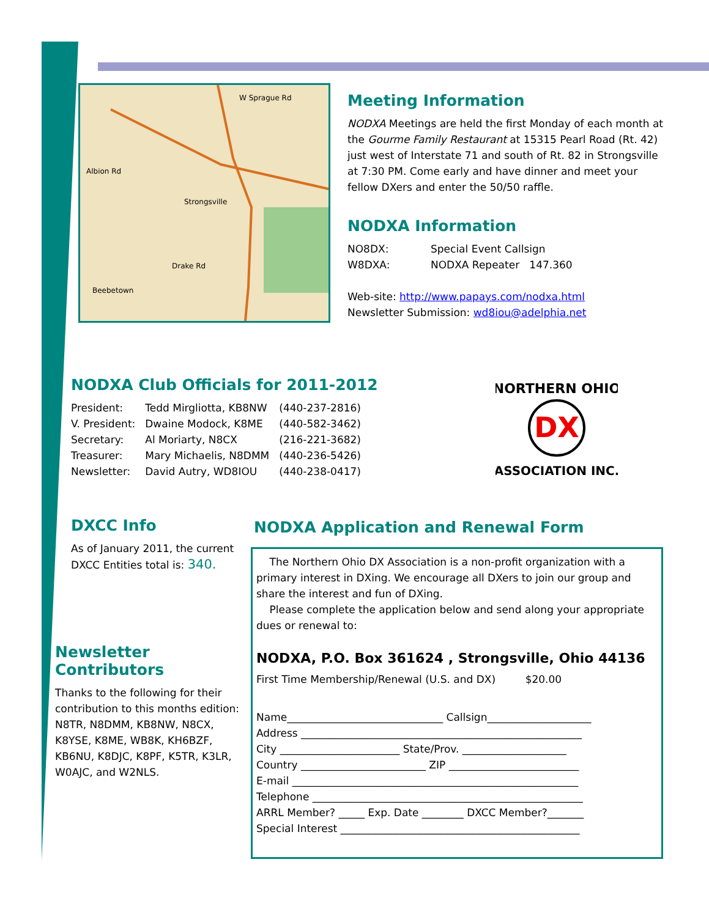W Sprague Rd
Albion Rd
Drake Rd
Strongsville
Beebetown
Meeting Information
NODXA Meetings are held the first Monday of each month at the Gourme Family Restaurant at 15315 Pearl Road (Rt. 42) just west of Interstate 71 and south of Rt. 82 in Strongsville at 7:30 PM. Come early and have dinner and meet your fellow DXers and enter the 50/50 raffle.
NODXA Information
| NO8DX: | Special Event Callsign |
| W8DXA: | NODXA Repeater 147.360 |
Web-site: http://www.papays.com/nodxa.html
Newsletter Submission: wd8iou@adelphia.net
NODXA Club Officials for 2011-2012
| President: | Tedd Mirgliotta, KB8NW | (440-237-2816) |
| V. President: | Dwaine Modock, K8ME | (440-582-3462) |
| Secretary: | Al Moriarty, N8CX | (216-221-3682) |
| Treasurer: | Mary Michaelis, N8DMM | (440-236-5426) |
| Newsletter: | David Autry, WD8IOU | (440-238-0417) |
DX
NORTHERN OHIO
ASSOCIATION INC.
DXCC Info
As of January 2011, the current DXCC Entities total is: 340.
Newsletter Contributors
Thanks to the following for their contribution to this months edition: N8TR, N8DMM, KB8NW, N8CX, K8YSE, K8ME, WB8K, KH6BZF, KB6NU, K8DJC, K8PF, K5TR, K3LR, W0AJC, and W2NLS.
NODXA Application and Renewal Form
The Northern Ohio DX Association is a non-profit organization with a primary interest in DXing. We encourage all DXers to join our group and share the interest and fun of DXing.
Please complete the application below and send along your appropriate dues or renewal to:
NODXA, P.O. Box 361624 , Strongsville, Ohio 44136
First Time Membership/Renewal (U.S. and DX) $20.00
Name______________________________ Callsign____________________
Address ______________________________________________________
City _______________________ State/Prov. ____________________
Country ________________________ ZIP _________________________
E-mail _______________________________________________________
Telephone ____________________________________________________
ARRL Member? _____ Exp. Date ________ DXCC Member?_______
Special Interest ______________________________________________